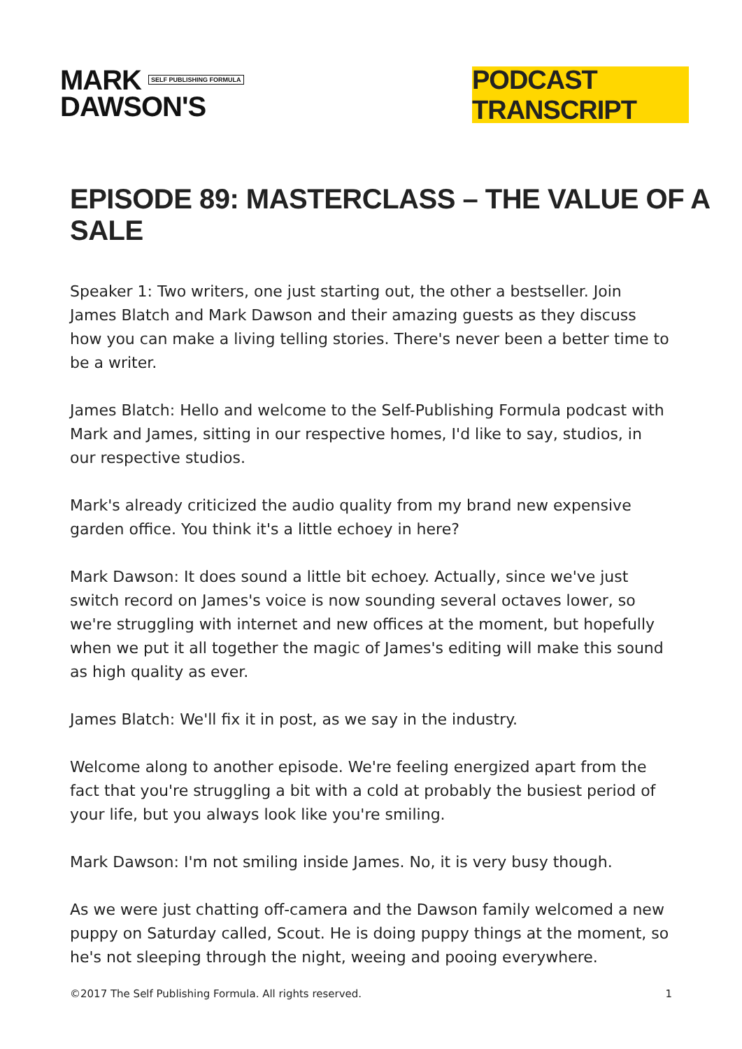MARK SELF PUBLISHING FORMULA
DAWSON'S
PODCAST TRANSCRIPT
EPISODE 89: MASTERCLASS – THE VALUE OF A SALE
Speaker 1: Two writers, one just starting out, the other a bestseller. Join James Blatch and Mark Dawson and their amazing guests as they discuss how you can make a living telling stories. There's never been a better time to be a writer.
James Blatch: Hello and welcome to the Self-Publishing Formula podcast with Mark and James, sitting in our respective homes, I'd like to say, studios, in our respective studios.
Mark's already criticized the audio quality from my brand new expensive garden office. You think it's a little echoey in here?
Mark Dawson: It does sound a little bit echoey. Actually, since we've just switch record on James's voice is now sounding several octaves lower, so we're struggling with internet and new offices at the moment, but hopefully when we put it all together the magic of James's editing will make this sound as high quality as ever.
James Blatch: We'll fix it in post, as we say in the industry.
Welcome along to another episode. We're feeling energized apart from the fact that you're struggling a bit with a cold at probably the busiest period of your life, but you always look like you're smiling.
Mark Dawson: I'm not smiling inside James. No, it is very busy though.
As we were just chatting off-camera and the Dawson family welcomed a new puppy on Saturday called, Scout. He is doing puppy things at the moment, so he's not sleeping through the night, weeing and pooing everywhere.
©2017 The Self Publishing Formula. All rights reserved. 1